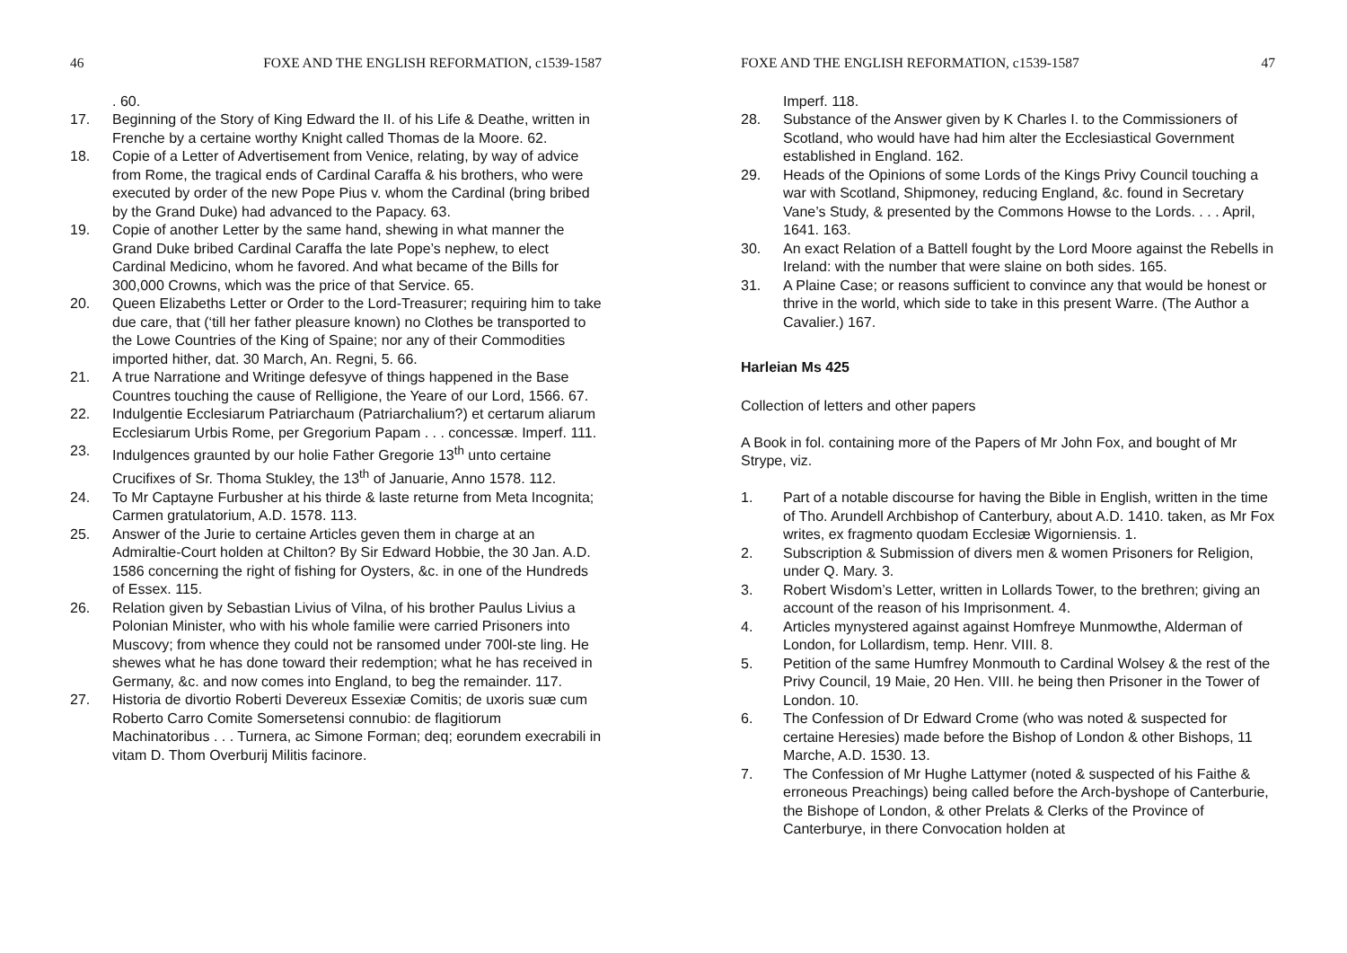46 FOXE AND THE ENGLISH REFORMATION, c1539-1587
. 60.
17. Beginning of the Story of King Edward the II. of his Life & Deathe, written in Frenche by a certaine worthy Knight called Thomas de la Moore. 62.
18. Copie of a Letter of Advertisement from Venice, relating, by way of advice from Rome, the tragical ends of Cardinal Caraffa & his brothers, who were executed by order of the new Pope Pius v. whom the Cardinal (bring bribed by the Grand Duke) had advanced to the Papacy. 63.
19. Copie of another Letter by the same hand, shewing in what manner the Grand Duke bribed Cardinal Caraffa the late Pope’s nephew, to elect Cardinal Medicino, whom he favored. And what became of the Bills for 300,000 Crowns, which was the price of that Service. 65.
20. Queen Elizabeths Letter or Order to the Lord-Treasurer; requiring him to take due care, that (‘till her father pleasure known) no Clothes be transported to the Lowe Countries of the King of Spaine; nor any of their Commodities imported hither, dat. 30 March, An. Regni, 5. 66.
21. A true Narratione and Writinge defesyve of things happened in the Base Countres touching the cause of Relligione, the Yeare of our Lord, 1566. 67.
22. Indulgentie Ecclesiarum Patriarchaum (Patriarchalium?) et certarum aliarum Ecclesiarum Urbis Rome, per Gregorium Papam . . . concessæ. Imperf. 111.
23. Indulgences graunted by our holie Father Gregorie 13<sup>th</sup> unto certaine Crucifixes of Sr. Thoma Stukley, the 13<sup>th</sup> of Januarie, Anno 1578. 112.
24. To Mr Captayne Furbusher at his thirde & laste returne from Meta Incognita; Carmen gratulatorium, A.D. 1578. 113.
25. Answer of the Jurie to certaine Articles geven them in charge at an Admiraltie-Court holden at Chilton? By Sir Edward Hobbie, the 30 Jan. A.D. 1586 concerning the right of fishing for Oysters, &c. in one of the Hundreds of Essex. 115.
26. Relation given by Sebastian Livius of Vilna, of his brother Paulus Livius a Polonian Minister, who with his whole familie were carried Prisoners into Muscovy; from whence they could not be ransomed under 700l-ste ling. He shewes what he has done toward their redemption; what he has received in Germany, &c. and now comes into England, to beg the remainder. 117.
27. Historia de divortio Roberti Devereux Essexiæ Comitis; de uxoris suæ cum Roberto Carro Comite Somersetensi connubio: de flagitiorum Machinatoribus . . . Turnera, ac Simone Forman; deq; eorundem execrabili in vitam D. Thom Overburij Militis facinore.
FOXE AND THE ENGLISH REFORMATION, c1539-1587 47
Imperf. 118.
28. Substance of the Answer given by K Charles I. to the Commissioners of Scotland, who would have had him alter the Ecclesiastical Government established in England. 162.
29. Heads of the Opinions of some Lords of the Kings Privy Council touching a war with Scotland, Shipmoney, reducing England, &c. found in Secretary Vane’s Study, & presented by the Commons Howse to the Lords. . . . April, 1641. 163.
30. An exact Relation of a Battell fought by the Lord Moore against the Rebells in Ireland: with the number that were slaine on both sides. 165.
31. A Plaine Case; or reasons sufficient to convince any that would be honest or thrive in the world, which side to take in this present Warre. (The Author a Cavalier.) 167.
Harleian Ms 425
Collection of letters and other papers
A Book in fol. containing more of the Papers of Mr John Fox, and bought of Mr Strype, viz.
1. Part of a notable discourse for having the Bible in English, written in the time of Tho. Arundell Archbishop of Canterbury, about A.D. 1410. taken, as Mr Fox writes, ex fragmento quodam Ecclesiæ Wigorniensis. 1.
2. Subscription & Submission of divers men & women Prisoners for Religion, under Q. Mary. 3.
3. Robert Wisdom’s Letter, written in Lollards Tower, to the brethren; giving an account of the reason of his Imprisonment. 4.
4. Articles mynystered against against Homfreye Munmowthe, Alderman of London, for Lollardism, temp. Henr. VIII. 8.
5. Petition of the same Humfrey Monmouth to Cardinal Wolsey & the rest of the Privy Council, 19 Maie, 20 Hen. VIII. he being then Prisoner in the Tower of London. 10.
6. The Confession of Dr Edward Crome (who was noted & suspected for certaine Heresies) made before the Bishop of London & other Bishops, 11 Marche, A.D. 1530. 13.
7. The Confession of Mr Hughe Lattymer (noted & suspected of his Faithe & erroneous Preachings) being called before the Arch-byshope of Canterburie, the Bishope of London, & other Prelats & Clerks of the Province of Canterburye, in there Convocation holden at